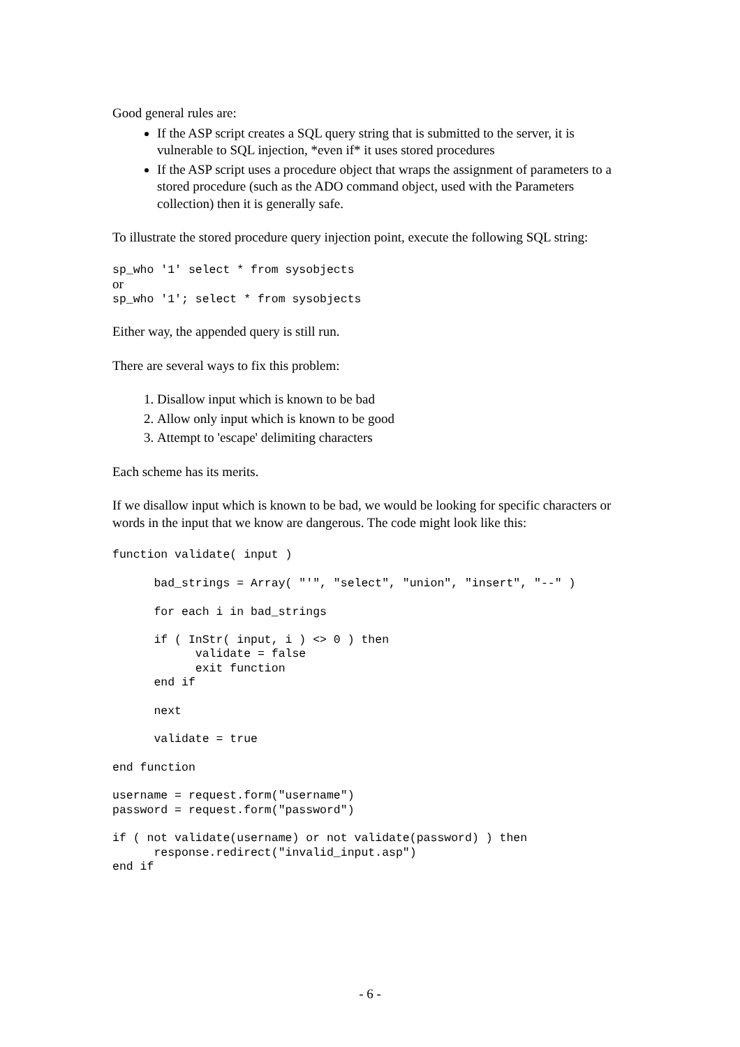Good general rules are:
If the ASP script creates a SQL query string that is submitted to the server, it is vulnerable to SQL injection, *even if* it uses stored procedures
If the ASP script uses a procedure object that wraps the assignment of parameters to a stored procedure (such as the ADO command object, used with the Parameters collection) then it is generally safe.
To illustrate the stored procedure query injection point, execute the following SQL string:
sp_who '1' select * from sysobjects
or
sp_who '1'; select * from sysobjects
Either way, the appended query is still run.
There are several ways to fix this problem:
1. Disallow input which is known to be bad
2. Allow only input which is known to be good
3. Attempt to 'escape' delimiting characters
Each scheme has its merits.
If we disallow input which is known to be bad, we would be looking for specific characters or words in the input that we know are dangerous. The code might look like this:
function validate( input )

      bad_strings = Array( "'", "select", "union", "insert", "--" )

      for each i in bad_strings

      if ( InStr( input, i ) <> 0 ) then
            validate = false
            exit function
      end if

      next

      validate = true

end function

username = request.form("username")
password = request.form("password")

if ( not validate(username) or not validate(password) ) then
      response.redirect("invalid_input.asp")
end if
- 6 -